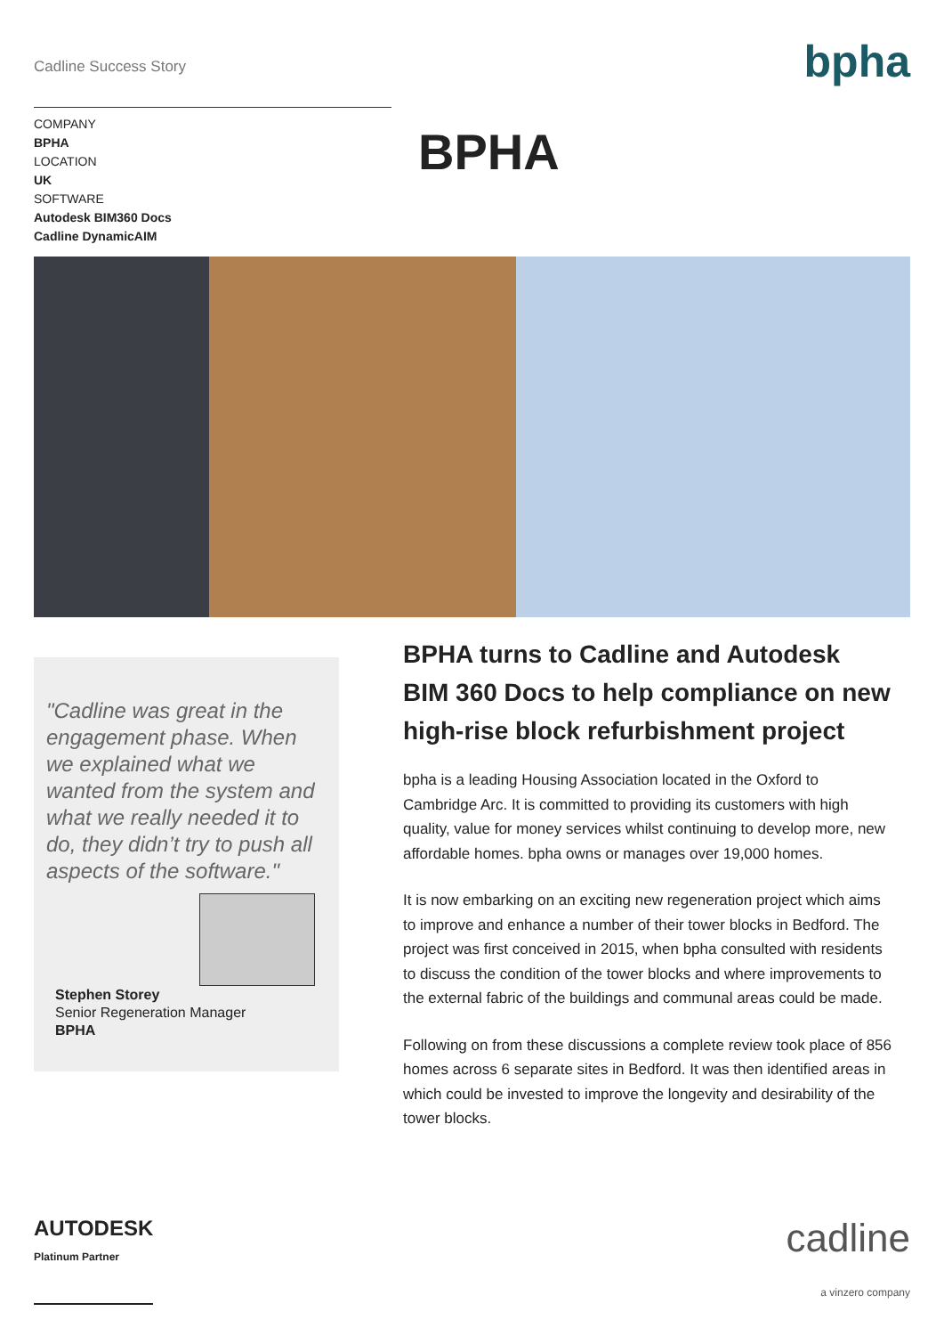Cadline Success Story
bpha
COMPANY
BPHA
LOCATION
UK
SOFTWARE
Autodesk BIM360 Docs
Cadline DynamicAIM
BPHA
"Cadline was great in the engagement phase. When we explained what we wanted from the system and what we really needed it to do, they didn’t try to push all aspects of the software."
Stephen Storey
Senior Regeneration Manager
BPHA
BPHA turns to Cadline and Autodesk BIM 360 Docs to help compliance on new high-rise block refurbishment project
bpha is a leading Housing Association located in the Oxford to Cambridge Arc. It is committed to providing its customers with high quality, value for money services whilst continuing to develop more, new affordable homes. bpha owns or manages over 19,000 homes.
It is now embarking on an exciting new regeneration project which aims to improve and enhance a number of their tower blocks in Bedford. The project was first conceived in 2015, when bpha consulted with residents to discuss the condition of the tower blocks and where improvements to the external fabric of the buildings and communal areas could be made.
Following on from these discussions a complete review took place of 856 homes across 6 separate sites in Bedford. It was then identified areas in which could be invested to improve the longevity and desirability of the tower blocks.
AUTODESK
Platinum Partner
cadline
a vinzero company